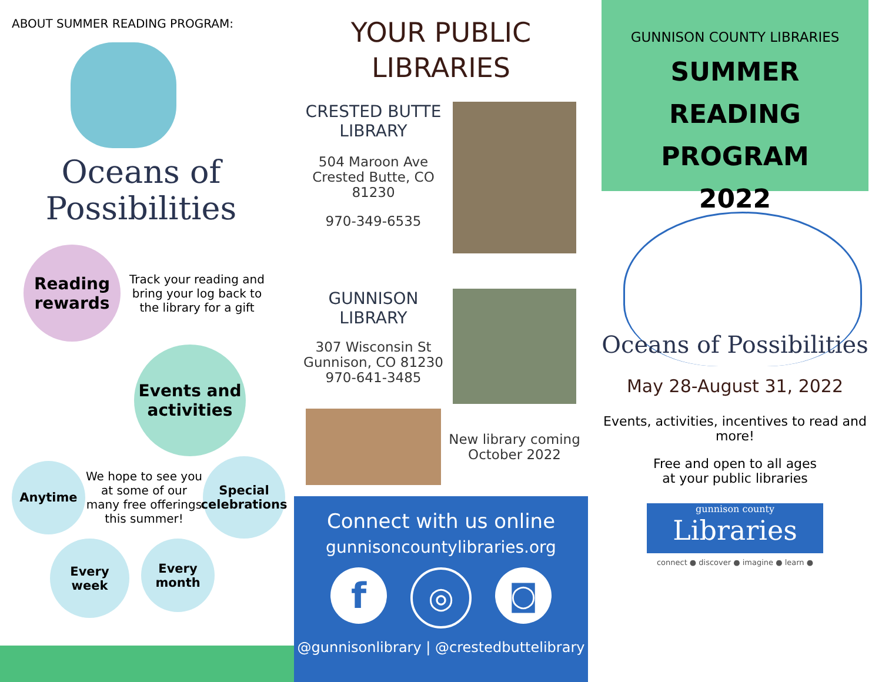ABOUT SUMMER READING PROGRAM:
Oceans of
Possibilities
Reading rewards
Track your reading and bring your log back to the library for a gift
Events and activities
Anytime
We hope to see you at some of our many free offerings this summer!
Special celebrations
Every week
Every month
YOUR PUBLIC
LIBRARIES
CRESTED BUTTE
LIBRARY
504 Maroon Ave
Crested Butte, CO
81230
970-349-6535
GUNNISON
LIBRARY
307 Wisconsin St
Gunnison, CO 81230
970-641-3485
New library coming October 2022
Connect with us online
gunnisoncountylibraries.org
f
◎ ◙
@gunnisonlibrary | @crestedbuttelibrary
GUNNISON COUNTY LIBRARIES
SUMMER READING
PROGRAM
2022
Oceans of Possibilities
May 28-August 31, 2022
Events, activities, incentives to read and more!
Free and open to all ages
at your public libraries
gunnison county
Libraries
connect ● discover ● imagine ● learn ●